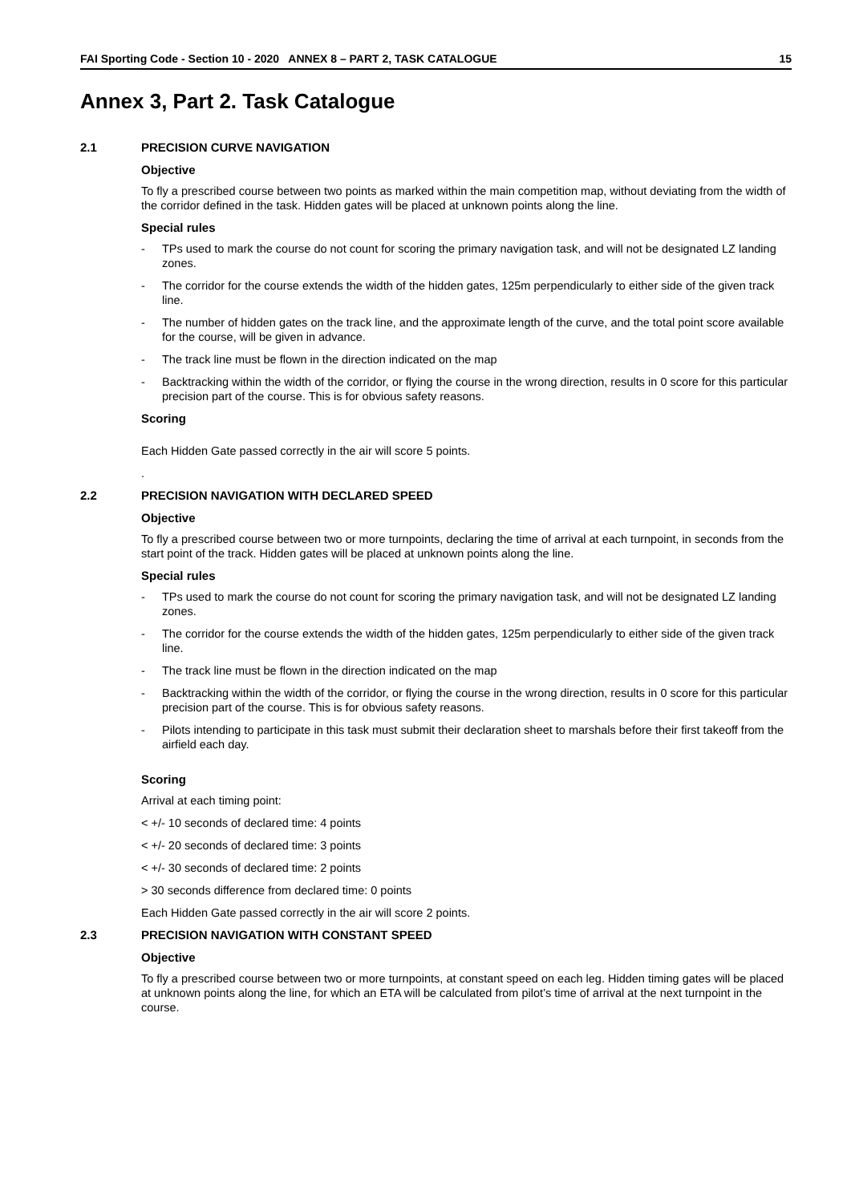FAI Sporting Code - Section 10 - 2020 ANNEX 8 – PART 2, TASK CATALOGUE 15
Annex 3, Part 2. Task Catalogue
2.1 PRECISION CURVE NAVIGATION
Objective
To fly a prescribed course between two points as marked within the main competition map, without deviating from the width of the corridor defined in the task. Hidden gates will be placed at unknown points along the line.
Special rules
- TPs used to mark the course do not count for scoring the primary navigation task, and will not be designated LZ landing zones.
- The corridor for the course extends the width of the hidden gates, 125m perpendicularly to either side of the given track line.
- The number of hidden gates on the track line, and the approximate length of the curve, and the total point score available for the course, will be given in advance.
- The track line must be flown in the direction indicated on the map
- Backtracking within the width of the corridor, or flying the course in the wrong direction, results in 0 score for this particular precision part of the course. This is for obvious safety reasons.
Scoring
Each Hidden Gate passed correctly in the air will score 5 points.
.
2.2 PRECISION NAVIGATION WITH DECLARED SPEED
Objective
To fly a prescribed course between two or more turnpoints, declaring the time of arrival at each turnpoint, in seconds from the start point of the track. Hidden gates will be placed at unknown points along the line.
Special rules
- TPs used to mark the course do not count for scoring the primary navigation task, and will not be designated LZ landing zones.
- The corridor for the course extends the width of the hidden gates, 125m perpendicularly to either side of the given track line.
- The track line must be flown in the direction indicated on the map
- Backtracking within the width of the corridor, or flying the course in the wrong direction, results in 0 score for this particular precision part of the course. This is for obvious safety reasons.
- Pilots intending to participate in this task must submit their declaration sheet to marshals before their first takeoff from the airfield each day.
Scoring
Arrival at each timing point:
< +/- 10 seconds of declared time: 4 points
< +/- 20 seconds of declared time: 3 points
< +/- 30 seconds of declared time: 2 points
> 30 seconds difference from declared time: 0 points
Each Hidden Gate passed correctly in the air will score 2 points.
2.3 PRECISION NAVIGATION WITH CONSTANT SPEED
Objective
To fly a prescribed course between two or more turnpoints, at constant speed on each leg. Hidden timing gates will be placed at unknown points along the line, for which an ETA will be calculated from pilot’s time of arrival at the next turnpoint in the course.